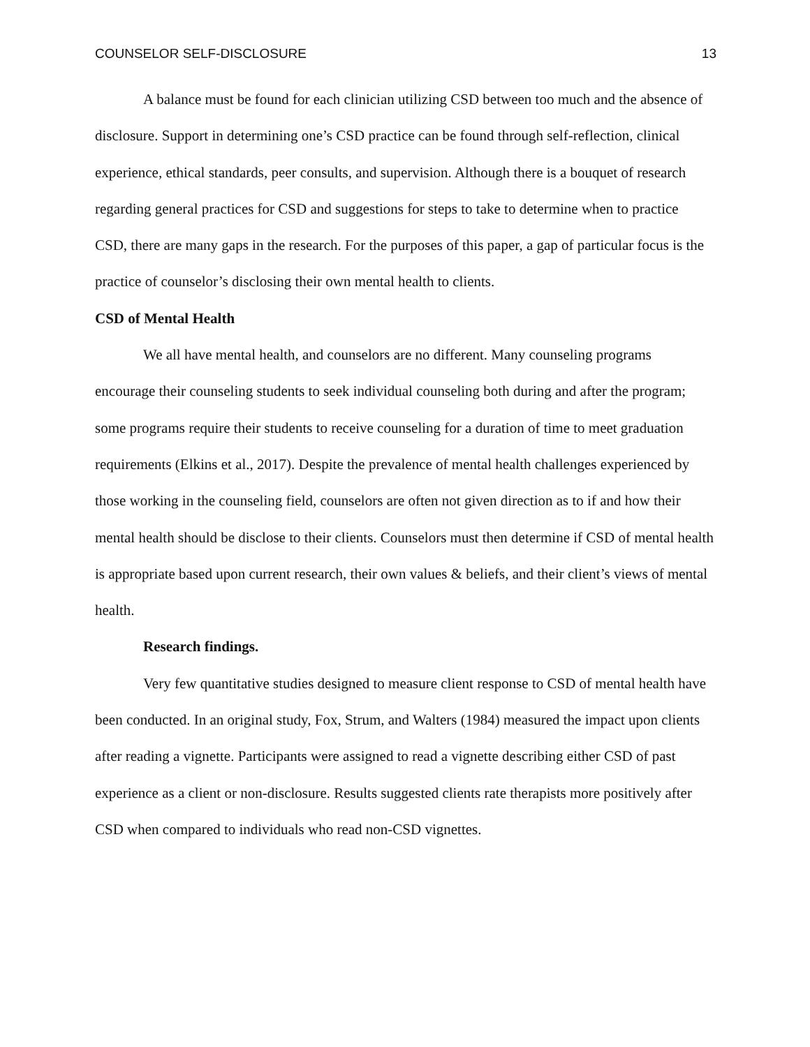COUNSELOR SELF-DISCLOSURE 13
A balance must be found for each clinician utilizing CSD between too much and the absence of disclosure. Support in determining one’s CSD practice can be found through self-reflection, clinical experience, ethical standards, peer consults, and supervision. Although there is a bouquet of research regarding general practices for CSD and suggestions for steps to take to determine when to practice CSD, there are many gaps in the research. For the purposes of this paper, a gap of particular focus is the practice of counselor’s disclosing their own mental health to clients.
CSD of Mental Health
We all have mental health, and counselors are no different. Many counseling programs encourage their counseling students to seek individual counseling both during and after the program; some programs require their students to receive counseling for a duration of time to meet graduation requirements (Elkins et al., 2017). Despite the prevalence of mental health challenges experienced by those working in the counseling field, counselors are often not given direction as to if and how their mental health should be disclose to their clients. Counselors must then determine if CSD of mental health is appropriate based upon current research, their own values & beliefs, and their client’s views of mental health.
Research findings.
Very few quantitative studies designed to measure client response to CSD of mental health have been conducted. In an original study, Fox, Strum, and Walters (1984) measured the impact upon clients after reading a vignette. Participants were assigned to read a vignette describing either CSD of past experience as a client or non-disclosure. Results suggested clients rate therapists more positively after CSD when compared to individuals who read non-CSD vignettes.